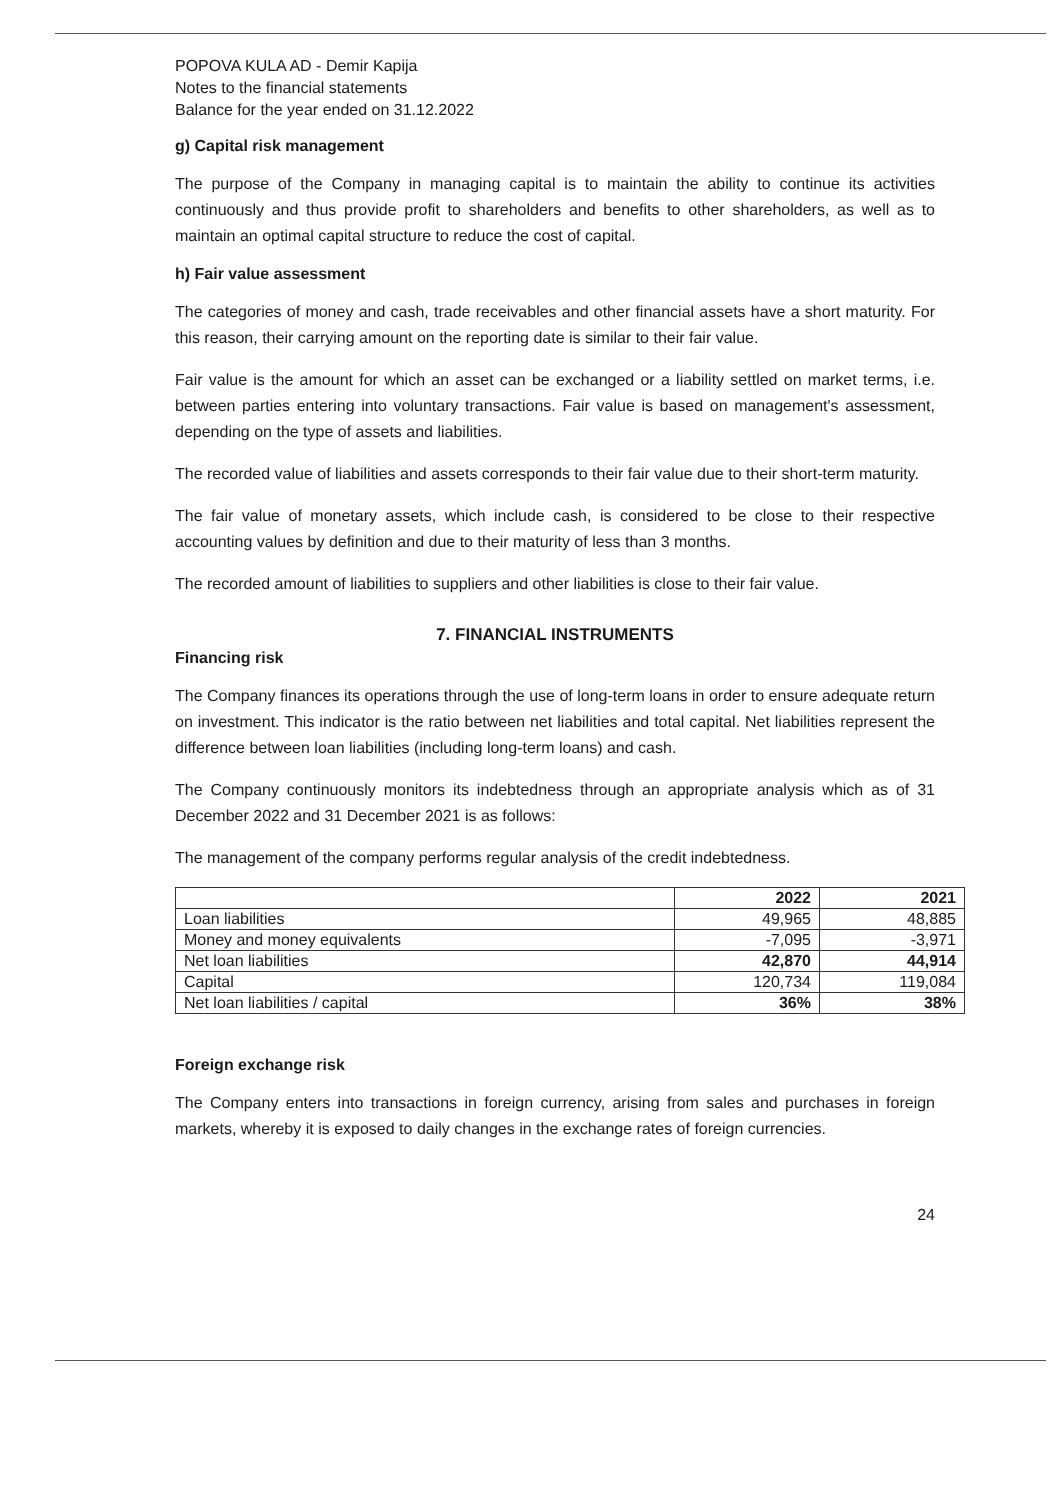POPOVA KULA AD - Demir Kapija
Notes to the financial statements
Balance for the year ended on 31.12.2022
g) Capital risk management
The purpose of the Company in managing capital is to maintain the ability to continue its activities continuously and thus provide profit to shareholders and benefits to other shareholders, as well as to maintain an optimal capital structure to reduce the cost of capital.
h) Fair value assessment
The categories of money and cash, trade receivables and other financial assets have a short maturity. For this reason, their carrying amount on the reporting date is similar to their fair value.
Fair value is the amount for which an asset can be exchanged or a liability settled on market terms, i.e. between parties entering into voluntary transactions. Fair value is based on management's assessment, depending on the type of assets and liabilities.
The recorded value of liabilities and assets corresponds to their fair value due to their short-term maturity.
The fair value of monetary assets, which include cash, is considered to be close to their respective accounting values by definition and due to their maturity of less than 3 months.
The recorded amount of liabilities to suppliers and other liabilities is close to their fair value.
7. FINANCIAL INSTRUMENTS
Financing risk
The Company finances its operations through the use of long-term loans in order to ensure adequate return on investment. This indicator is the ratio between net liabilities and total capital. Net liabilities represent the difference between loan liabilities (including long-term loans) and cash.
The Company continuously monitors its indebtedness through an appropriate analysis which as of 31 December 2022 and 31 December 2021 is as follows:
The management of the company performs regular analysis of the credit indebtedness.
| | 2022 | 2021 |
| --- | --- | --- |
| Loan liabilities | 49,965 | 48,885 |
| Money and money equivalents | -7,095 | -3,971 |
| Net loan liabilities | 42,870 | 44,914 |
| Capital | 120,734 | 119,084 |
| Net loan liabilities / capital | 36% | 38% |
Foreign exchange risk
The Company enters into transactions in foreign currency, arising from sales and purchases in foreign markets, whereby it is exposed to daily changes in the exchange rates of foreign currencies.
24